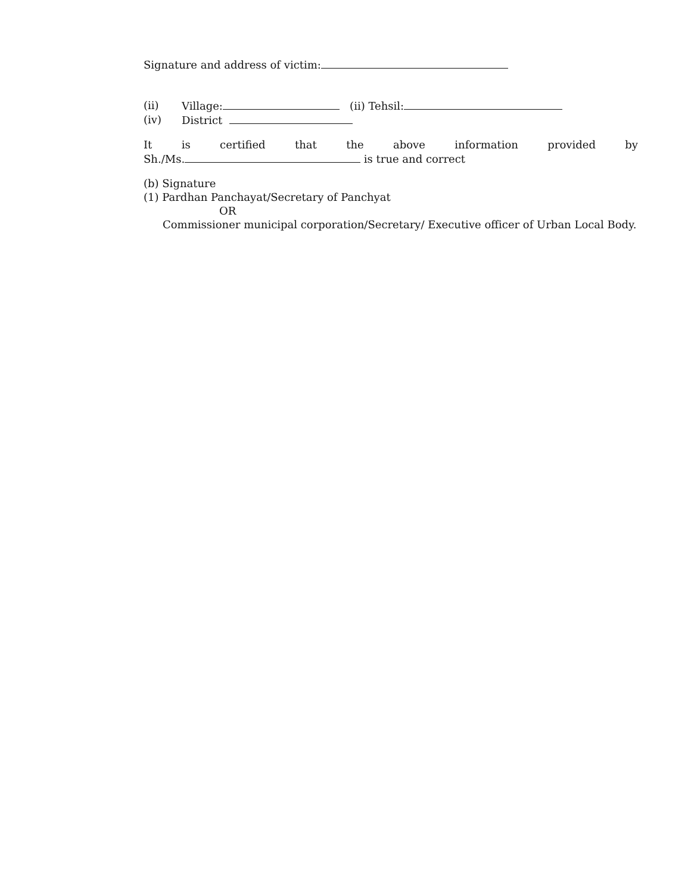Signature and address of victim:
(ii) Village: (ii) Tehsil:
(iv) District
It is certified that the above information provided by
Sh./Ms. is true and correct
(b) Signature
(1) Pardhan Panchayat/Secretary of Panchyat
OR
Commissioner municipal corporation/Secretary/ Executive officer of Urban Local Body.